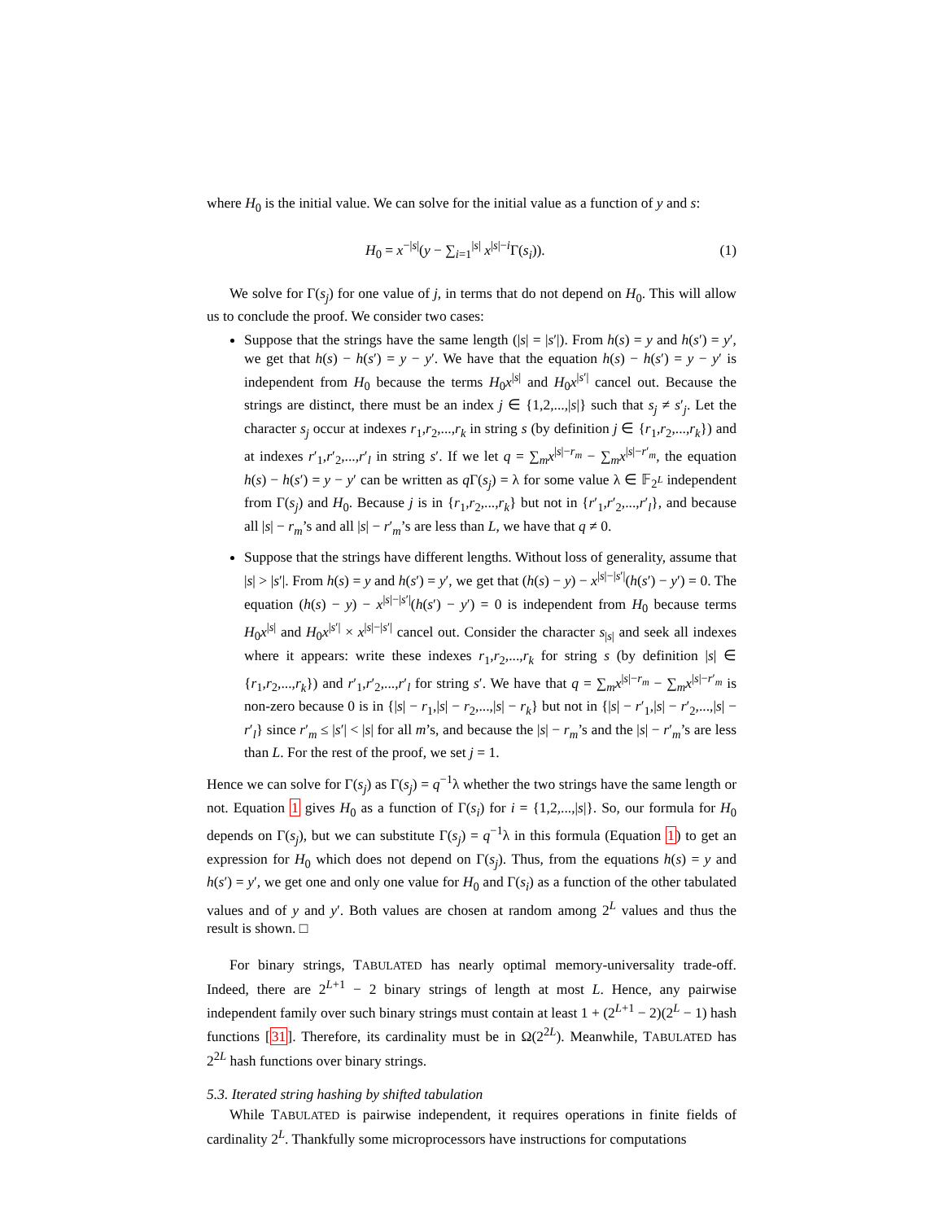where H<sub>0</sub> is the initial value. We can solve for the initial value as a function of y and s:
H<sub>0</sub> = x<sup>−|s|</sup>(y − ∑<sub>i=1</sub><sup>|s|</sup> x<sup>|s|−i</sup>Γ(s<sub>i</sub>)). (1)
We solve for Γ(s<sub>j</sub>) for one value of j, in terms that do not depend on H<sub>0</sub>. This will allow us to conclude the proof. We consider two cases:
Suppose that the strings have the same length (|s| = |s′|). From h(s) = y and h(s′) = y′, we get that h(s) − h(s′) = y − y′. We have that the equation h(s) − h(s′) = y − y′ is independent from H<sub>0</sub> because the terms H<sub>0</sub>x<sup>|s|</sup> and H<sub>0</sub>x<sup>|s′|</sup> cancel out. Because the strings are distinct, there must be an index j ∈ {1,2,...,|s|} such that s<sub>j</sub> ≠ s′<sub>j</sub>. Let the character s<sub>j</sub> occur at indexes r<sub>1</sub>,r<sub>2</sub>,...,r<sub>k</sub> in string s (by definition j ∈ {r<sub>1</sub>,r<sub>2</sub>,...,r<sub>k</sub>}) and at indexes r′<sub>1</sub>,r′<sub>2</sub>,...,r′<sub>l</sub> in string s′. If we let q = ∑<sub>m</sub>x<sup>|s|−r<sub>m</sub></sup> − ∑<sub>m</sub>x<sup>|s|−r′<sub>m</sub></sup>, the equation h(s) − h(s′) = y − y′ can be written as q Γ(s<sub>j</sub>) = λ for some value λ ∈ 𝔽<sub>2<sup>L</sup></sub> independent from Γ(s<sub>j</sub>) and H<sub>0</sub>. Because j is in {r<sub>1</sub>,r<sub>2</sub>,...,r<sub>k</sub>} but not in {r′<sub>1</sub>,r′<sub>2</sub>,...,r′<sub>l</sub>}, and because all |s| − r<sub>m</sub>’s and all |s| − r′<sub>m</sub>’s are less than L, we have that q ≠ 0.
Suppose that the strings have different lengths. Without loss of generality, assume that |s| > |s′|. From h(s) = y and h(s′) = y′, we get that (h(s) − y) − x<sup>|s|−|s′|</sup>(h(s′) − y′) = 0. The equation (h(s) − y) − x<sup>|s|−|s′|</sup>(h(s′) − y′) = 0 is independent from H<sub>0</sub> because terms H<sub>0</sub>x<sup>|s|</sup> and H<sub>0</sub>x<sup>|s′|</sup> × x<sup>|s|−|s′|</sup> cancel out. Consider the character s<sub>|s|</sub> and seek all indexes where it appears: write these indexes r<sub>1</sub>,r<sub>2</sub>,...,r<sub>k</sub> for string s (by definition |s| ∈ {r<sub>1</sub>,r<sub>2</sub>,...,r<sub>k</sub>}) and r′<sub>1</sub>,r′<sub>2</sub>,...,r′<sub>l</sub> for string s′. We have that q = ∑<sub>m</sub>x<sup>|s|−r<sub>m</sub></sup> − ∑<sub>m</sub>x<sup>|s|−r′<sub>m</sub></sup> is non-zero because 0 is in {|s| − r<sub>1</sub>,|s| − r<sub>2</sub>,...,|s| − r<sub>k</sub>} but not in {|s| − r′<sub>1</sub>,|s| − r′<sub>2</sub>,...,|s| − r′<sub>l</sub>} since r′<sub>m</sub> ≤ |s′| < |s| for all m’s, and because the |s| − r<sub>m</sub>’s and the |s| − r′<sub>m</sub>’s are less than L. For the rest of the proof, we set j = 1.
Hence we can solve for Γ(s<sub>j</sub>) as Γ(s<sub>j</sub>) = q<sup>−1</sup>λ whether the two strings have the same length or not. Equation 1 gives H<sub>0</sub> as a function of Γ(s<sub>i</sub>) for i = {1,2,...,|s|}. So, our formula for H<sub>0</sub> depends on Γ(s<sub>j</sub>), but we can substitute Γ(s<sub>j</sub>) = q<sup>−1</sup>λ in this formula (Equation 1) to get an expression for H<sub>0</sub> which does not depend on Γ(s<sub>j</sub>). Thus, from the equations h(s) = y and h(s′) = y′, we get one and only one value for H<sub>0</sub> and Γ(s<sub>i</sub>) as a function of the other tabulated values and of y and y′. Both values are chosen at random among 2<sup>L</sup> values and thus the result is shown. □
For binary strings, TABULATED has nearly optimal memory-universality trade-off. Indeed, there are 2<sup>L+1</sup> − 2 binary strings of length at most L. Hence, any pairwise independent family over such binary strings must contain at least 1 + (2<sup>L+1</sup> − 2)(2<sup>L</sup> − 1) hash functions [31]. Therefore, its cardinality must be in Ω(2<sup>2L</sup>). Meanwhile, TABULATED has 2<sup>2L</sup> hash functions over binary strings.
5.3. Iterated string hashing by shifted tabulation
While TABULATED is pairwise independent, it requires operations in finite fields of cardinality 2<sup>L</sup>. Thankfully some microprocessors have instructions for computations